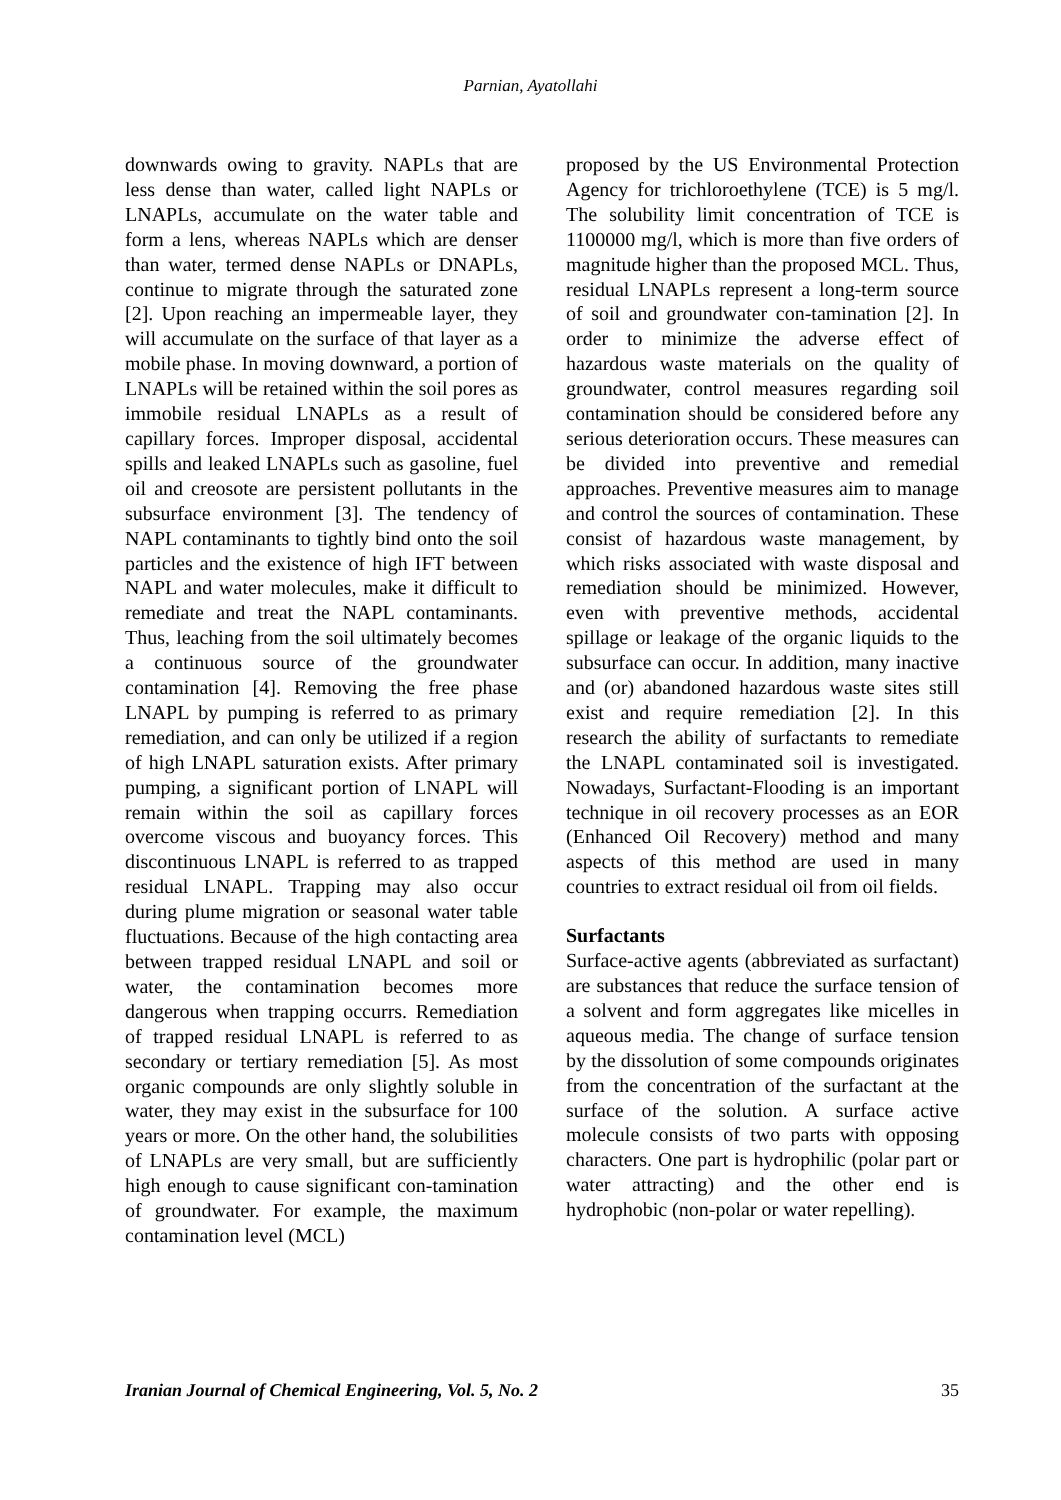Parnian, Ayatollahi
downwards owing to gravity. NAPLs that are less dense than water, called light NAPLs or LNAPLs, accumulate on the water table and form a lens, whereas NAPLs which are denser than water, termed dense NAPLs or DNAPLs, continue to migrate through the saturated zone [2]. Upon reaching an impermeable layer, they will accumulate on the surface of that layer as a mobile phase. In moving downward, a portion of LNAPLs will be retained within the soil pores as immobile residual LNAPLs as a result of capillary forces. Improper disposal, accidental spills and leaked LNAPLs such as gasoline, fuel oil and creosote are persistent pollutants in the subsurface environment [3]. The tendency of NAPL contaminants to tightly bind onto the soil particles and the existence of high IFT between NAPL and water molecules, make it difficult to remediate and treat the NAPL contaminants. Thus, leaching from the soil ultimately becomes a continuous source of the groundwater contamination [4]. Removing the free phase LNAPL by pumping is referred to as primary remediation, and can only be utilized if a region of high LNAPL saturation exists. After primary pumping, a significant portion of LNAPL will remain within the soil as capillary forces overcome viscous and buoyancy forces. This discontinuous LNAPL is referred to as trapped residual LNAPL. Trapping may also occur during plume migration or seasonal water table fluctuations. Because of the high contacting area between trapped residual LNAPL and soil or water, the contamination becomes more dangerous when trapping occurrs. Remediation of trapped residual LNAPL is referred to as secondary or tertiary remediation [5]. As most organic compounds are only slightly soluble in water, they may exist in the subsurface for 100 years or more. On the other hand, the solubilities of LNAPLs are very small, but are sufficiently high enough to cause significant con-tamination of groundwater. For example, the maximum contamination level (MCL)
proposed by the US Environmental Protection Agency for trichloroethylene (TCE) is 5 mg/l. The solubility limit concentration of TCE is 1100000 mg/l, which is more than five orders of magnitude higher than the proposed MCL. Thus, residual LNAPLs represent a long-term source of soil and groundwater con-tamination [2]. In order to minimize the adverse effect of hazardous waste materials on the quality of groundwater, control measures regarding soil contamination should be considered before any serious deterioration occurs. These measures can be divided into preventive and remedial approaches. Preventive measures aim to manage and control the sources of contamination. These consist of hazardous waste management, by which risks associated with waste disposal and remediation should be minimized. However, even with preventive methods, accidental spillage or leakage of the organic liquids to the subsurface can occur. In addition, many inactive and (or) abandoned hazardous waste sites still exist and require remediation [2]. In this research the ability of surfactants to remediate the LNAPL contaminated soil is investigated. Nowadays, Surfactant-Flooding is an important technique in oil recovery processes as an EOR (Enhanced Oil Recovery) method and many aspects of this method are used in many countries to extract residual oil from oil fields.
Surfactants
Surface-active agents (abbreviated as surfactant) are substances that reduce the surface tension of a solvent and form aggregates like micelles in aqueous media. The change of surface tension by the dissolution of some compounds originates from the concentration of the surfactant at the surface of the solution. A surface active molecule consists of two parts with opposing characters. One part is hydrophilic (polar part or water attracting) and the other end is hydrophobic (non-polar or water repelling).
Iranian Journal of Chemical Engineering, Vol. 5, No. 2 35